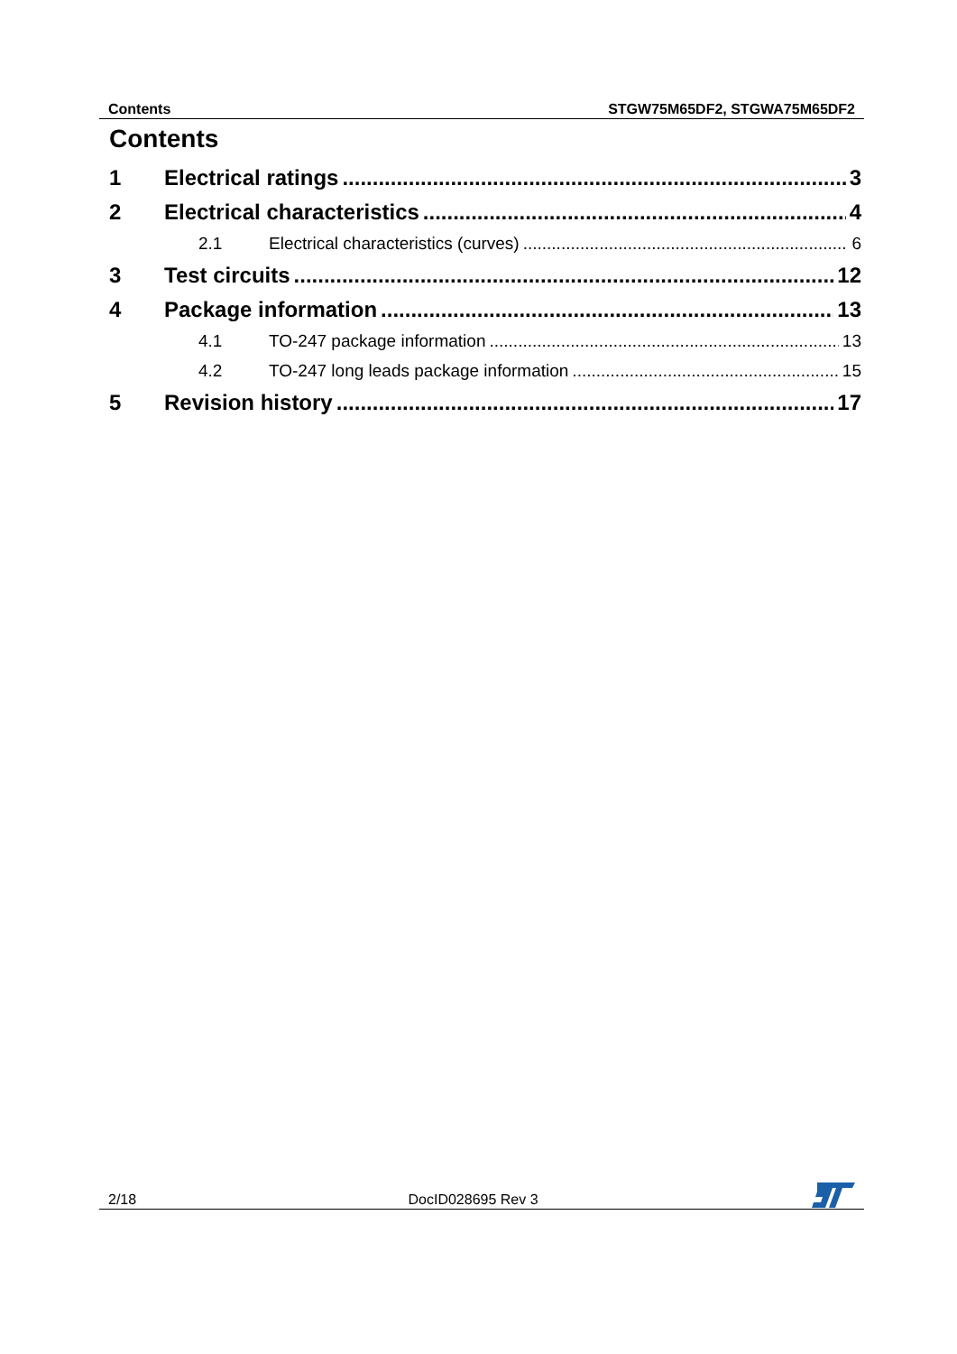Contents STGW75M65DF2, STGWA75M65DF2
Contents
1 Electrical ratings 3
2 Electrical characteristics 4
2.1 Electrical characteristics (curves) 6
3 Test circuits 12
4 Package information 13
4.1 TO-247 package information 13
4.2 TO-247 long leads package information 15
5 Revision history 17
2/18 DocID028695 Rev 3